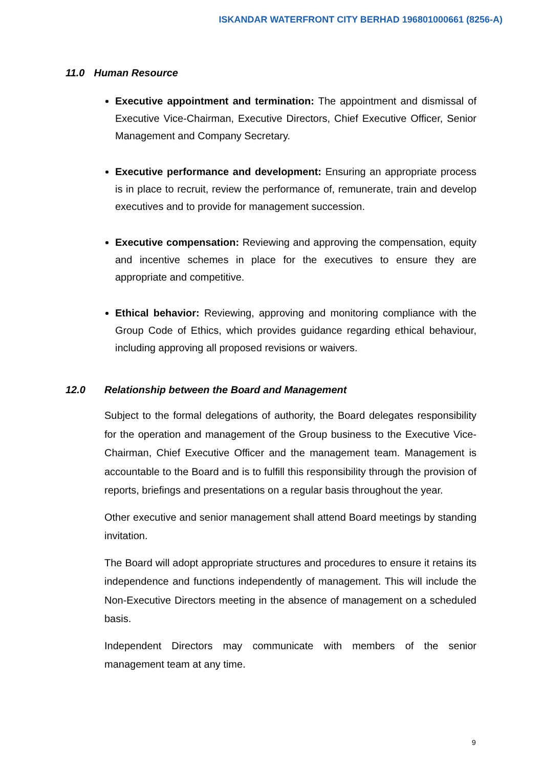ISKANDAR WATERFRONT CITY BERHAD 196801000661 (8256-A)
11.0 Human Resource
Executive appointment and termination: The appointment and dismissal of Executive Vice-Chairman, Executive Directors, Chief Executive Officer, Senior Management and Company Secretary.
Executive performance and development: Ensuring an appropriate process is in place to recruit, review the performance of, remunerate, train and develop executives and to provide for management succession.
Executive compensation: Reviewing and approving the compensation, equity and incentive schemes in place for the executives to ensure they are appropriate and competitive.
Ethical behavior: Reviewing, approving and monitoring compliance with the Group Code of Ethics, which provides guidance regarding ethical behaviour, including approving all proposed revisions or waivers.
12.0 Relationship between the Board and Management
Subject to the formal delegations of authority, the Board delegates responsibility for the operation and management of the Group business to the Executive Vice-Chairman, Chief Executive Officer and the management team. Management is accountable to the Board and is to fulfill this responsibility through the provision of reports, briefings and presentations on a regular basis throughout the year.
Other executive and senior management shall attend Board meetings by standing invitation.
The Board will adopt appropriate structures and procedures to ensure it retains its independence and functions independently of management. This will include the Non-Executive Directors meeting in the absence of management on a scheduled basis.
Independent Directors may communicate with members of the senior management team at any time.
9